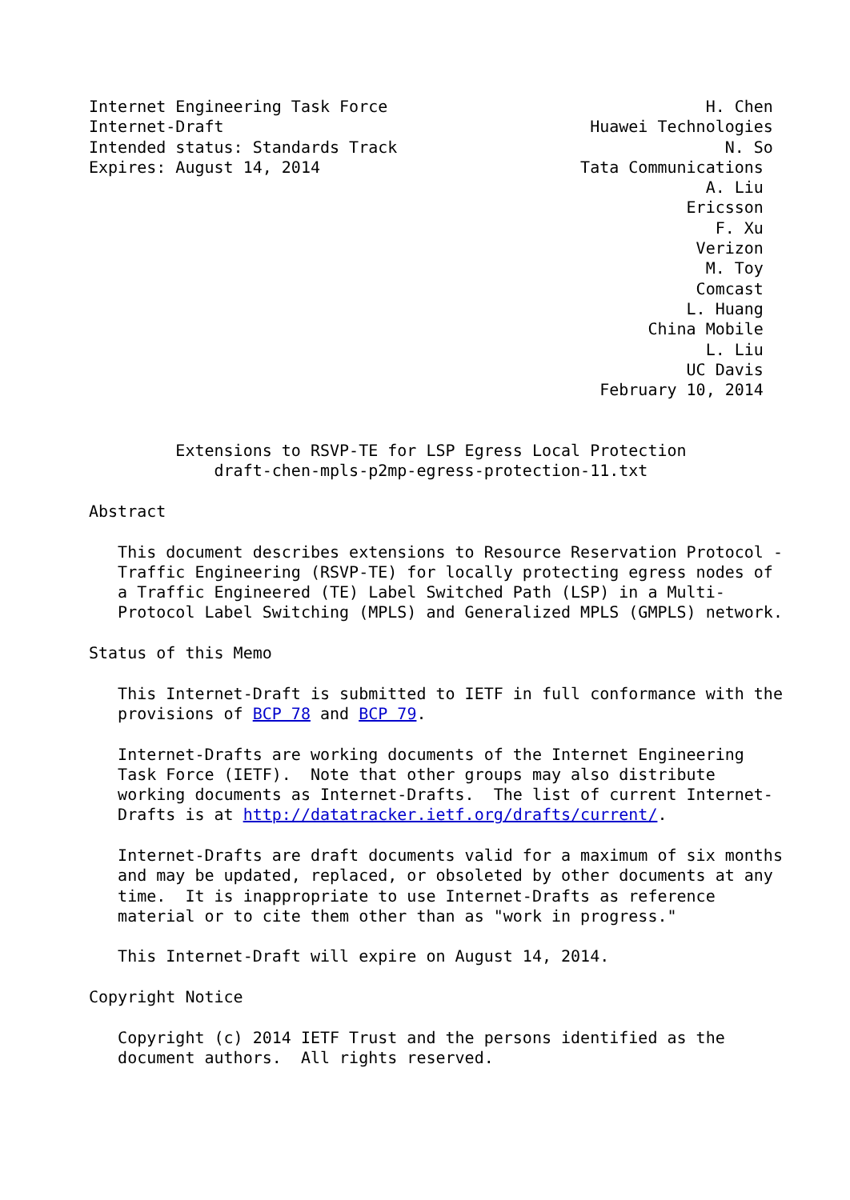Internet Engineering Task Force                                 H. Chen
Internet-Draft                                      Huawei Technologies
Intended status: Standards Track                                  N. So
Expires: August 14, 2014                           Tata Communications
                                                                A. Liu
                                                              Ericsson
                                                                 F. Xu
                                                               Verizon
                                                                M. Toy
                                                               Comcast
                                                              L. Huang
                                                          China Mobile
                                                                L. Liu
                                                              UC Davis
                                                     February 10, 2014


         Extensions to RSVP-TE for LSP Egress Local Protection
             draft-chen-mpls-p2mp-egress-protection-11.txt

Abstract

   This document describes extensions to Resource Reservation Protocol -
   Traffic Engineering (RSVP-TE) for locally protecting egress nodes of
   a Traffic Engineered (TE) Label Switched Path (LSP) in a Multi-
   Protocol Label Switching (MPLS) and Generalized MPLS (GMPLS) network.

Status of this Memo

   This Internet-Draft is submitted to IETF in full conformance with the
   provisions of BCP 78 and BCP 79.

   Internet-Drafts are working documents of the Internet Engineering
   Task Force (IETF).  Note that other groups may also distribute
   working documents as Internet-Drafts.  The list of current Internet-
   Drafts is at http://datatracker.ietf.org/drafts/current/.

   Internet-Drafts are draft documents valid for a maximum of six months
   and may be updated, replaced, or obsoleted by other documents at any
   time.  It is inappropriate to use Internet-Drafts as reference
   material or to cite them other than as "work in progress."

   This Internet-Draft will expire on August 14, 2014.

Copyright Notice

   Copyright (c) 2014 IETF Trust and the persons identified as the
   document authors.  All rights reserved.